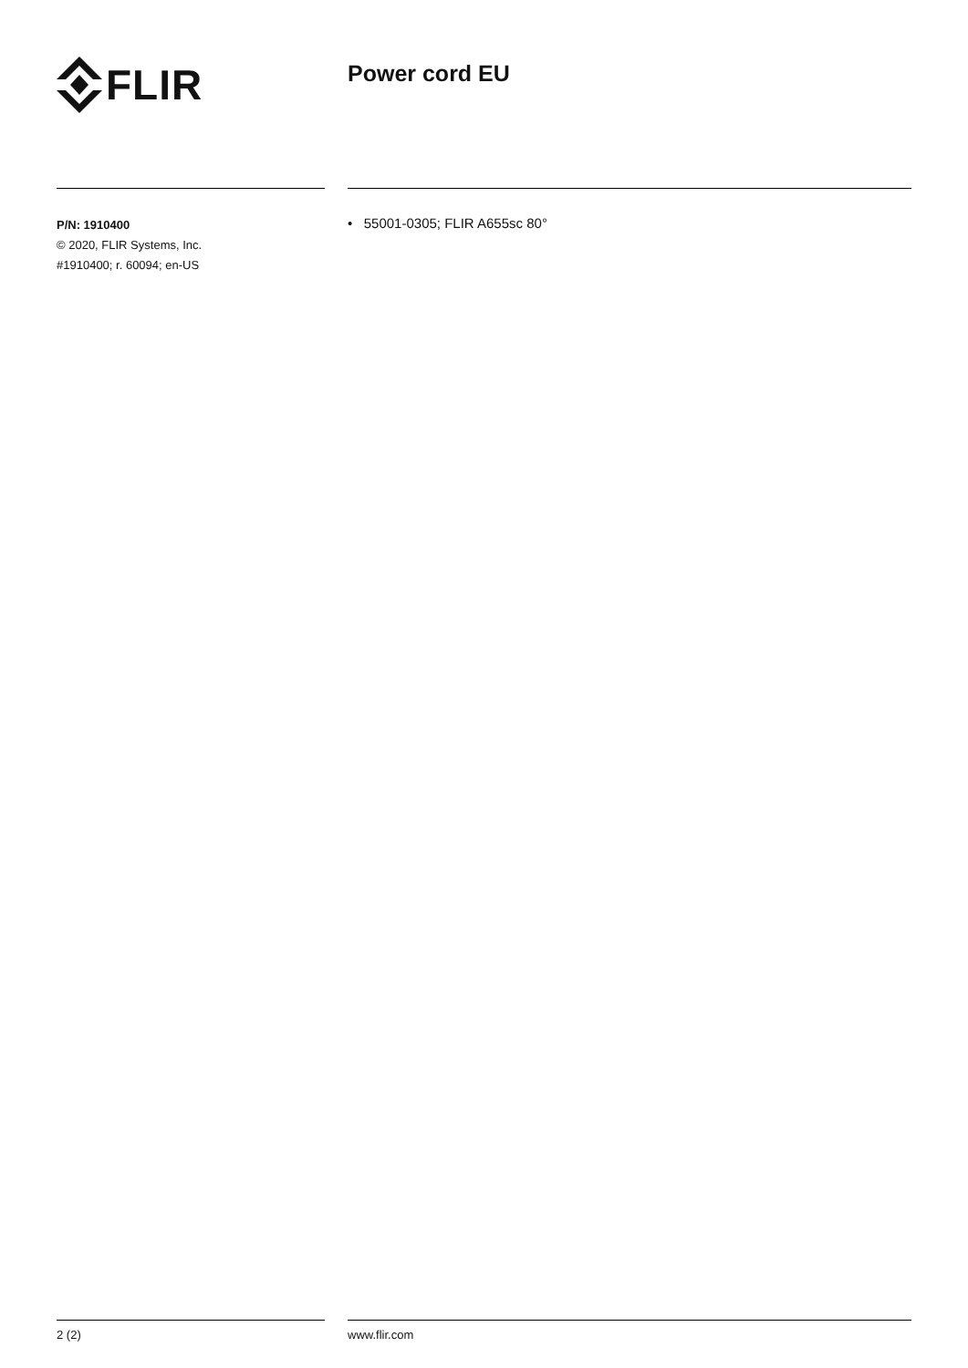FLIR Power cord EU
P/N: 1910400
© 2020, FLIR Systems, Inc.
#1910400; r. 60094; en-US
• 55001-0305; FLIR A655sc 80°
2 (2) www.flir.com